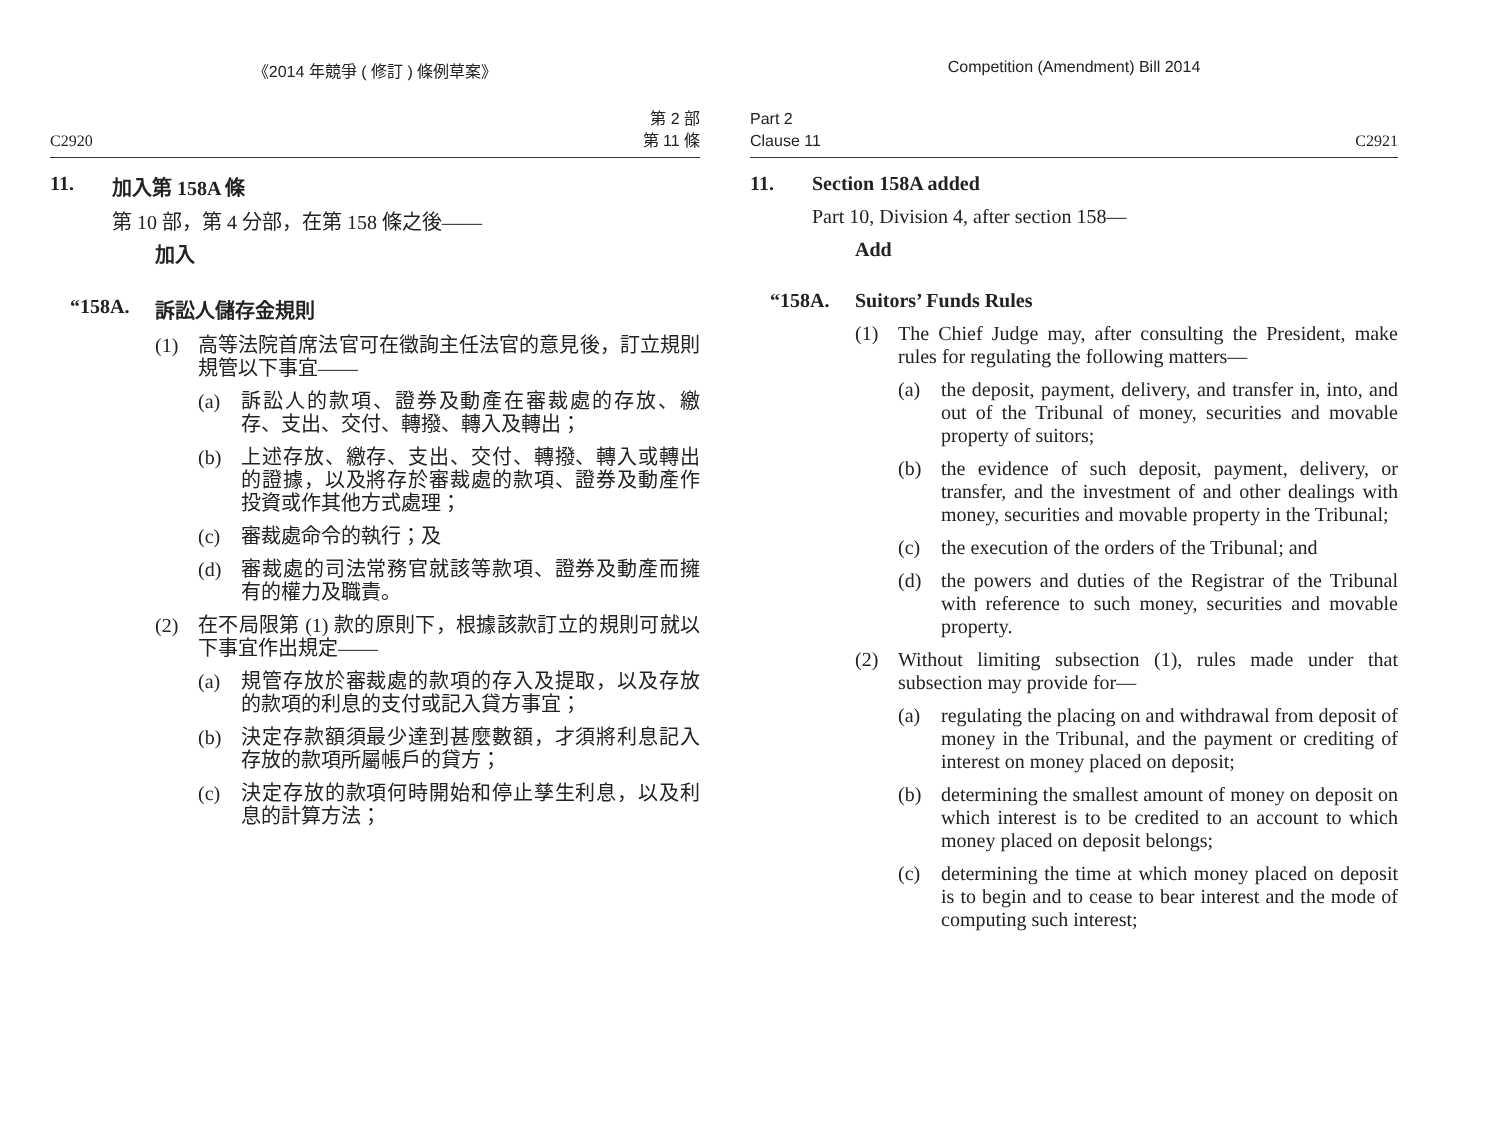《2014 年競爭 ( 修訂 ) 條例草案》
C2920 第 2 部
第 11 條
11. 加入第 158A 條
第 10 部，第 4 分部，在第 158 條之後——
加入
“158A. 訴訟人儲存金規則
(1)
高等法院首席法官可在徵詢主任法官的意見後，訂立規則規管以下事宜——
(a)
訴訟人的款項、證券及動產在審裁處的存放、繳存、支出、交付、轉撥、轉入及轉出；
(b)
上述存放、繳存、支出、交付、轉撥、轉入或轉出的證據，以及將存於審裁處的款項、證券及動產作投資或作其他方式處理；
(c)
審裁處命令的執行；及
(d)
審裁處的司法常務官就該等款項、證券及動產而擁有的權力及職責。
(2)
在不局限第 (1) 款的原則下，根據該款訂立的規則可就以下事宜作出規定——
(a)
規管存放於審裁處的款項的存入及提取，以及存放的款項的利息的支付或記入貸方事宜；
(b)
決定存款額須最少達到甚麼數額，才須將利息記入存放的款項所屬帳戶的貸方；
(c)
決定存放的款項何時開始和停止孳生利息，以及利息的計算方法；
Competition (Amendment) Bill 2014
Part 2
Clause 11 C2921
11. Section 158A added
Part 10, Division 4, after section 158—
Add
“158A. Suitors’ Funds Rules
(1)
The Chief Judge may, after consulting the President, make rules for regulating the following matters—
(a)
the deposit, payment, delivery, and transfer in, into, and out of the Tribunal of money, securities and movable property of suitors;
(b)
the evidence of such deposit, payment, delivery, or transfer, and the investment of and other dealings with money, securities and movable property in the Tribunal;
(c)
the execution of the orders of the Tribunal; and
(d)
the powers and duties of the Registrar of the Tribunal with reference to such money, securities and movable property.
(2)
Without limiting subsection (1), rules made under that subsection may provide for—
(a)
regulating the placing on and withdrawal from deposit of money in the Tribunal, and the payment or crediting of interest on money placed on deposit;
(b)
determining the smallest amount of money on deposit on which interest is to be credited to an account to which money placed on deposit belongs;
(c)
determining the time at which money placed on deposit is to begin and to cease to bear interest and the mode of computing such interest;